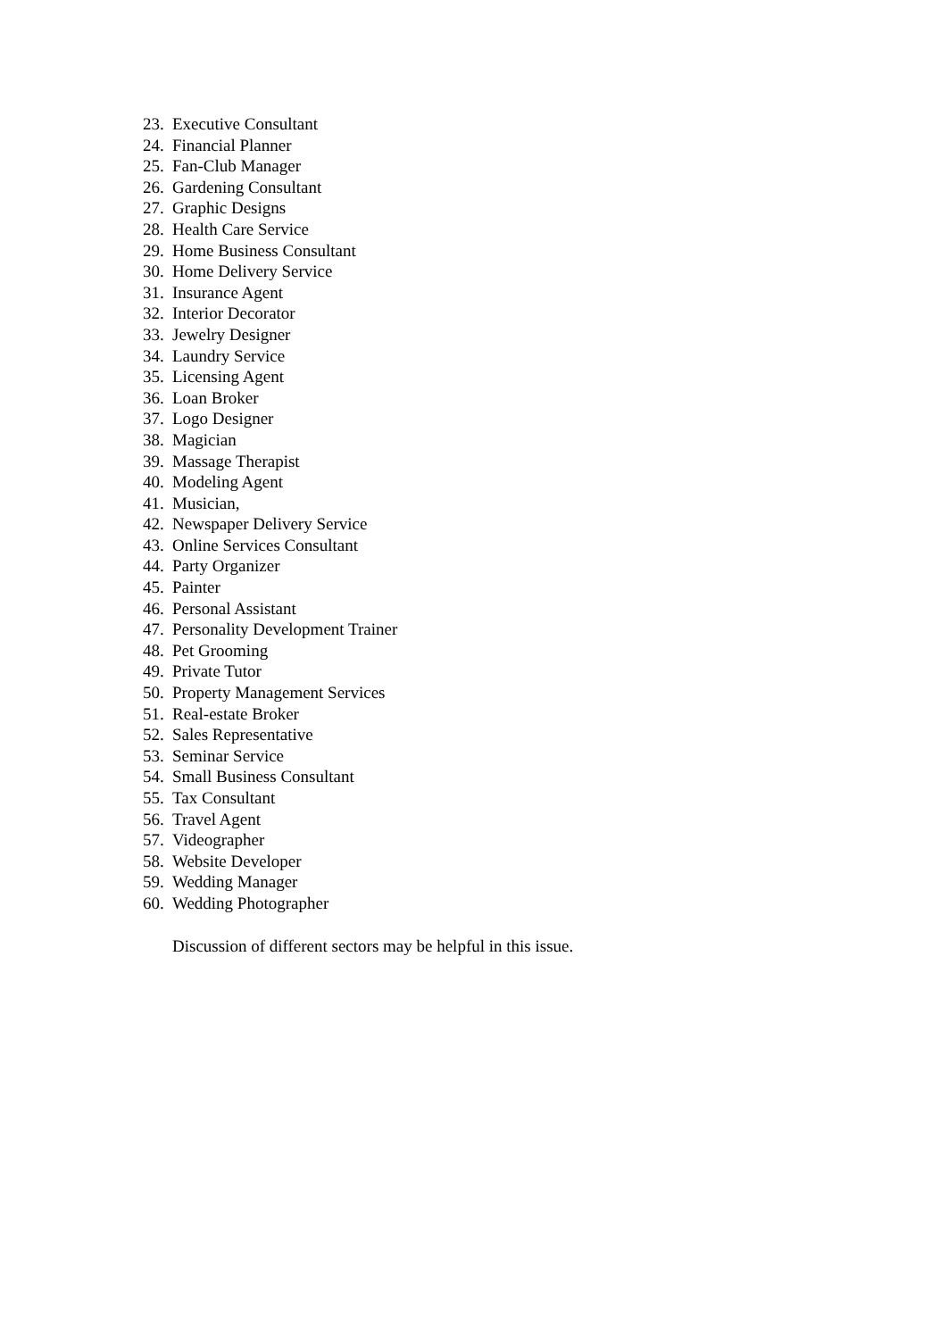23. Executive Consultant
24. Financial Planner
25. Fan-Club Manager
26. Gardening Consultant
27. Graphic Designs
28. Health Care Service
29. Home Business Consultant
30. Home Delivery Service
31. Insurance Agent
32. Interior Decorator
33. Jewelry Designer
34. Laundry Service
35. Licensing Agent
36. Loan Broker
37. Logo Designer
38. Magician
39. Massage Therapist
40. Modeling Agent
41. Musician,
42. Newspaper Delivery Service
43. Online Services Consultant
44. Party Organizer
45. Painter
46. Personal Assistant
47. Personality Development Trainer
48. Pet Grooming
49. Private Tutor
50. Property Management Services
51. Real-estate Broker
52. Sales Representative
53. Seminar Service
54. Small Business Consultant
55. Tax Consultant
56. Travel Agent
57. Videographer
58. Website Developer
59. Wedding Manager
60. Wedding Photographer
Discussion of different sectors may be helpful in this issue.